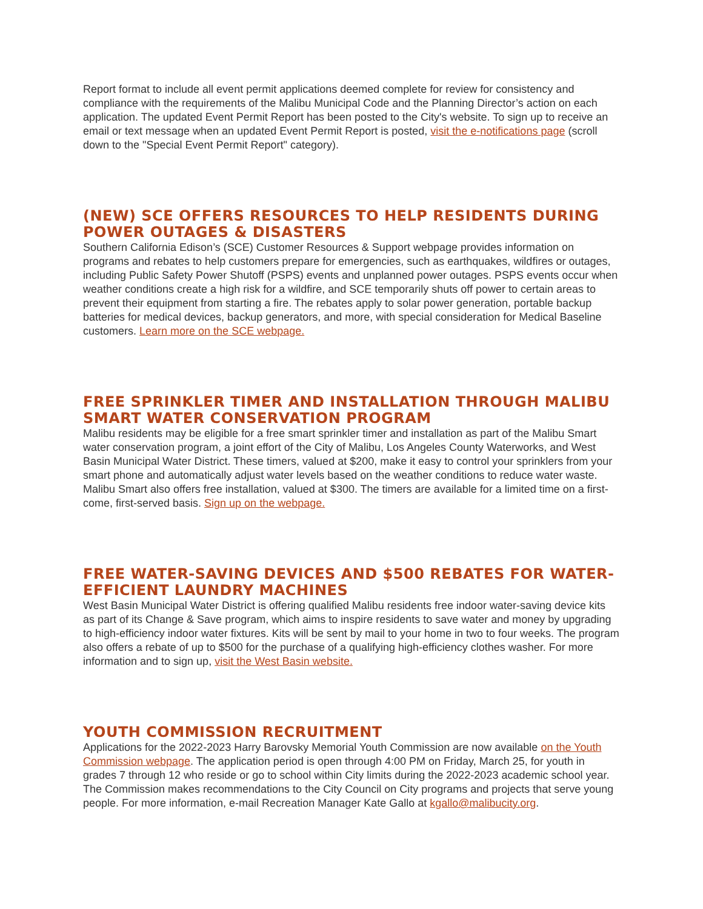Report format to include all event permit applications deemed complete for review for consistency and compliance with the requirements of the Malibu Municipal Code and the Planning Director’s action on each application. The updated Event Permit Report has been posted to the City's website. To sign up to receive an email or text message when an updated Event Permit Report is posted, visit the e-notifications page (scroll down to the "Special Event Permit Report" category).
(NEW) SCE OFFERS RESOURCES TO HELP RESIDENTS DURING POWER OUTAGES & DISASTERS
Southern California Edison’s (SCE) Customer Resources & Support webpage provides information on programs and rebates to help customers prepare for emergencies, such as earthquakes, wildfires or outages, including Public Safety Power Shutoff (PSPS) events and unplanned power outages. PSPS events occur when weather conditions create a high risk for a wildfire, and SCE temporarily shuts off power to certain areas to prevent their equipment from starting a fire. The rebates apply to solar power generation, portable backup batteries for medical devices, backup generators, and more, with special consideration for Medical Baseline customers. Learn more on the SCE webpage.
FREE SPRINKLER TIMER AND INSTALLATION THROUGH MALIBU SMART WATER CONSERVATION PROGRAM
Malibu residents may be eligible for a free smart sprinkler timer and installation as part of the Malibu Smart water conservation program, a joint effort of the City of Malibu, Los Angeles County Waterworks, and West Basin Municipal Water District. These timers, valued at $200, make it easy to control your sprinklers from your smart phone and automatically adjust water levels based on the weather conditions to reduce water waste. Malibu Smart also offers free installation, valued at $300. The timers are available for a limited time on a first-come, first-served basis. Sign up on the webpage.
FREE WATER-SAVING DEVICES AND $500 REBATES FOR WATER-EFFICIENT LAUNDRY MACHINES
West Basin Municipal Water District is offering qualified Malibu residents free indoor water-saving device kits as part of its Change & Save program, which aims to inspire residents to save water and money by upgrading to high-efficiency indoor water fixtures. Kits will be sent by mail to your home in two to four weeks. The program also offers a rebate of up to $500 for the purchase of a qualifying high-efficiency clothes washer. For more information and to sign up, visit the West Basin website.
YOUTH COMMISSION RECRUITMENT
Applications for the 2022-2023 Harry Barovsky Memorial Youth Commission are now available on the Youth Commission webpage. The application period is open through 4:00 PM on Friday, March 25, for youth in grades 7 through 12 who reside or go to school within City limits during the 2022-2023 academic school year. The Commission makes recommendations to the City Council on City programs and projects that serve young people. For more information, e-mail Recreation Manager Kate Gallo at kgallo@malibucity.org.